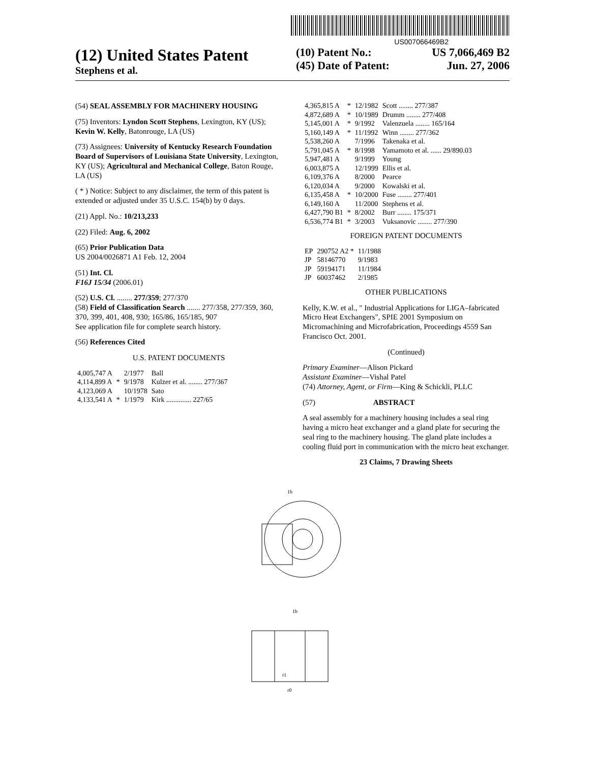US007066469B2
(12) United States Patent
Stephens et al.
(10) Patent No.: US 7,066,469 B2
(45) Date of Patent: Jun. 27, 2006
(54) SEAL ASSEMBLY FOR MACHINERY HOUSING
(75) Inventors: Lyndon Scott Stephens, Lexington, KY (US); Kevin W. Kelly, Batonrouge, LA (US)
(73) Assignees: University of Kentucky Research Foundation Board of Supervisors of Louisiana State University, Lexington, KY (US); Agricultural and Mechanical College, Baton Rouge, LA (US)
( * ) Notice: Subject to any disclaimer, the term of this patent is extended or adjusted under 35 U.S.C. 154(b) by 0 days.
(21) Appl. No.: 10/213,233
(22) Filed: Aug. 6, 2002
(65) Prior Publication Data
US 2004/0026871 A1 Feb. 12, 2004
(51) Int. Cl.
F16J 15/34 (2006.01)
(52) U.S. Cl. ........ 277/359; 277/370
(58) Field of Classification Search ....... 277/358, 277/359, 360, 370, 399, 401, 408, 930; 165/86, 165/185, 907
See application file for complete search history.
(56) References Cited
U.S. PATENT DOCUMENTS
| 4,005,747 A | | 2/1977 | Ball |
| 4,114,899 A | * | 9/1978 | Kulzer et al. ........ 277/367 |
| 4,123,069 A | | 10/1978 | Sato |
| 4,133,541 A | * | 1/1979 | Kirk .............. 227/65 |
| 4,365,815 A | * | 12/1982 | Scott ........ 277/387 |
| 4,872,689 A | * | 10/1989 | Drumm ........ 277/408 |
| 5,145,001 A | * | 9/1992 | Valenzuela ........ 165/164 |
| 5,160,149 A | * | 11/1992 | Winn ........ 277/362 |
| 5,538,260 A | | 7/1996 | Takenaka et al. |
| 5,791,045 A | * | 8/1998 | Yamamoto et al. ...... 29/890.03 |
| 5,947,481 A | | 9/1999 | Young |
| 6,003,875 A | | 12/1999 | Ellis et al. |
| 6,109,376 A | | 8/2000 | Pearce |
| 6,120,034 A | | 9/2000 | Kowalski et al. |
| 6,135,458 A | * | 10/2000 | Fuse ........ 277/401 |
| 6,149,160 A | | 11/2000 | Stephens et al. |
| 6,427,790 B1 | * | 8/2002 | Burr ........ 175/371 |
| 6,536,774 B1 | * | 3/2003 | Vuksanovic ........ 277/390 |
FOREIGN PATENT DOCUMENTS
| EP | 290752 A2 * | 11/1988 |
| JP | 58146770 | 9/1983 |
| JP | 59194171 | 11/1984 |
| JP | 60037462 | 2/1985 |
OTHER PUBLICATIONS
Kelly, K.W. et al., " Industrial Applications for LIGA–fabricated Micro Heat Exchangers", SPIE 2001 Symposium on Micromachining and Microfabrication, Proceedings 4559 San Francisco Oct. 2001.
(Continued)
Primary Examiner—Alison Pickard
Assistant Examiner—Vishal Patel
(74) Attorney, Agent, or Firm—King & Schickli, PLLC
(57) ABSTRACT
A seal assembly for a machinery housing includes a seal ring having a micro heat exchanger and a gland plate for securing the seal ring to the machinery housing. The gland plate includes a cooling fluid port in communication with the micro heat exchanger.
23 Claims, 7 Drawing Sheets
1b
1b
r1
r0